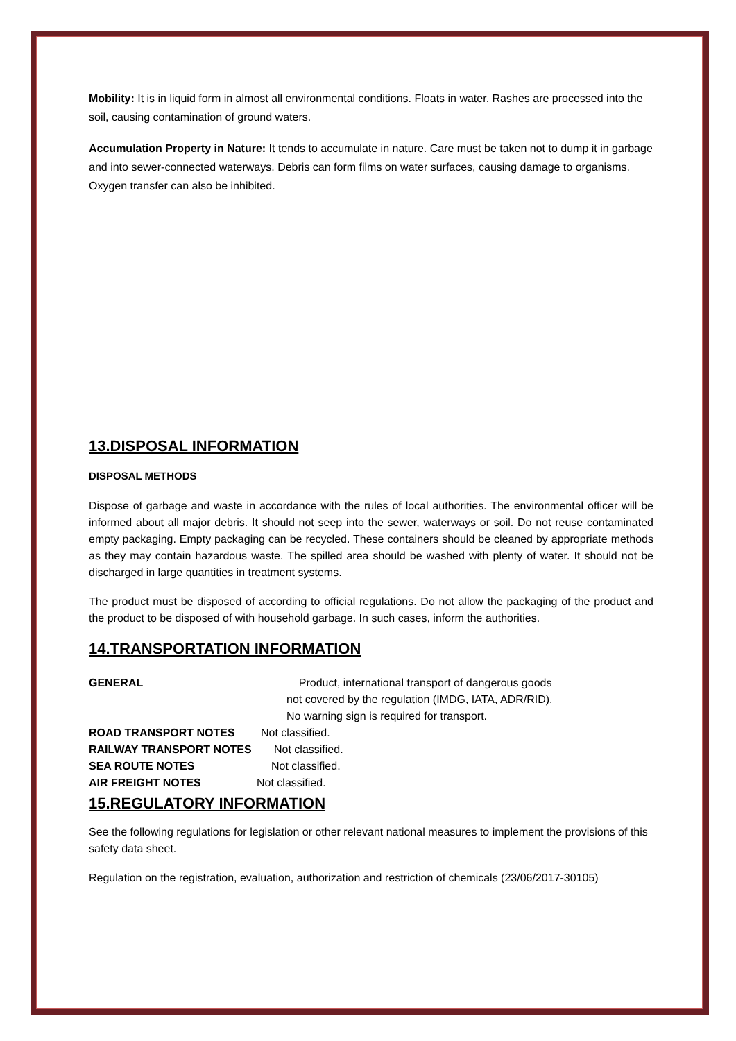Mobility: It is in liquid form in almost all environmental conditions. Floats in water. Rashes are processed into the soil, causing contamination of ground waters.
Accumulation Property in Nature: It tends to accumulate in nature. Care must be taken not to dump it in garbage and into sewer-connected waterways. Debris can form films on water surfaces, causing damage to organisms. Oxygen transfer can also be inhibited.
13.DISPOSAL INFORMATION
DISPOSAL METHODS
Dispose of garbage and waste in accordance with the rules of local authorities. The environmental officer will be informed about all major debris. It should not seep into the sewer, waterways or soil. Do not reuse contaminated empty packaging. Empty packaging can be recycled. These containers should be cleaned by appropriate methods as they may contain hazardous waste. The spilled area should be washed with plenty of water. It should not be discharged in large quantities in treatment systems.
The product must be disposed of according to official regulations. Do not allow the packaging of the product and the product to be disposed of with household garbage. In such cases, inform the authorities.
14.TRANSPORTATION INFORMATION
GENERAL Product, international transport of dangerous goods
not covered by the regulation (IMDG, IATA, ADR/RID).
No warning sign is required for transport.
ROAD TRANSPORT NOTES Not classified.
RAILWAY TRANSPORT NOTES Not classified.
SEA ROUTE NOTES Not classified.
AIR FREIGHT NOTES Not classified.
15.REGULATORY INFORMATION
See the following regulations for legislation or other relevant national measures to implement the provisions of this safety data sheet.
Regulation on the registration, evaluation, authorization and restriction of chemicals (23/06/2017-30105)